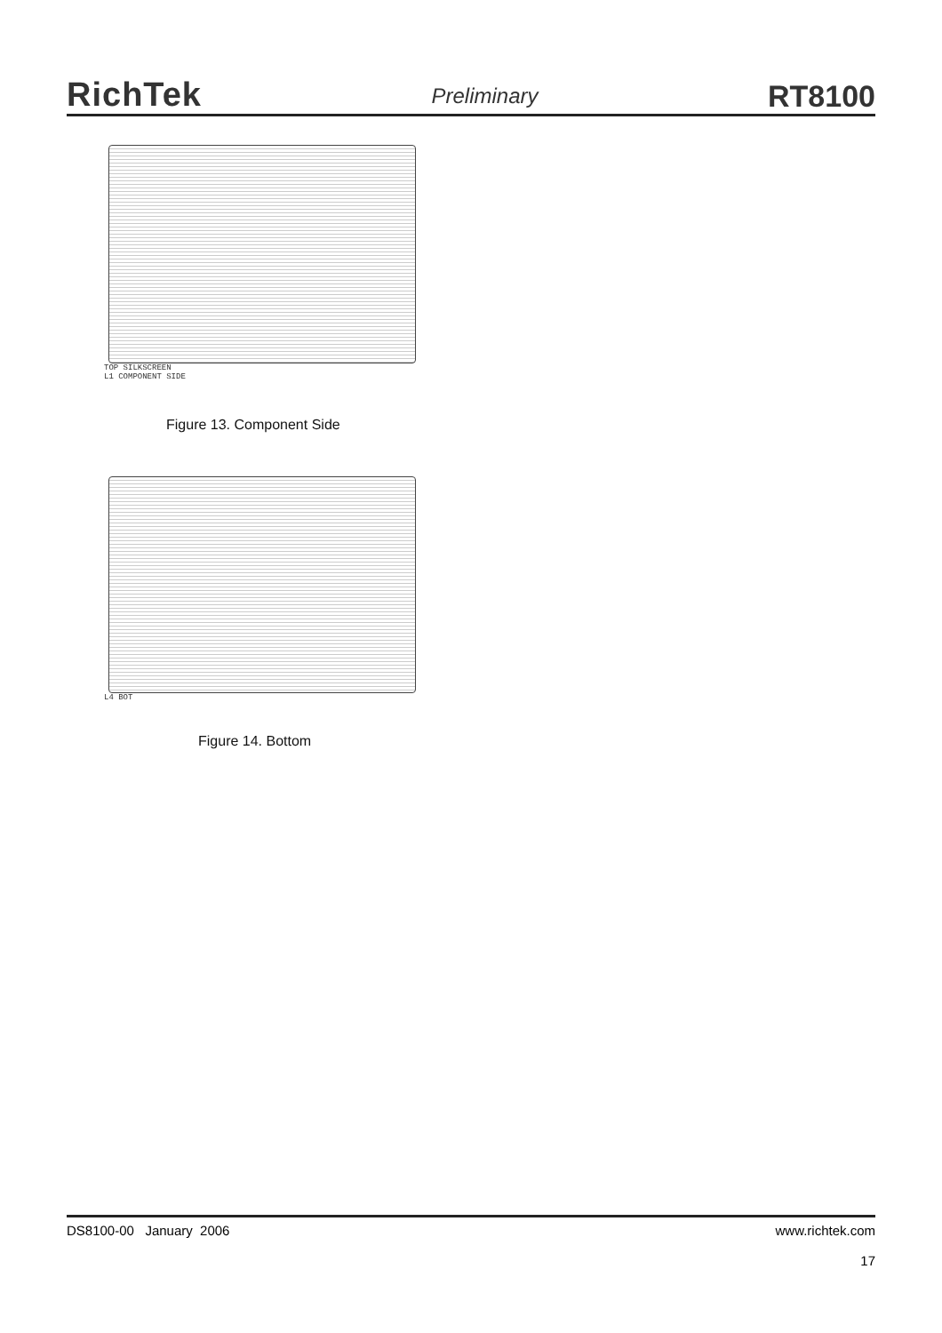RichTek
Preliminary
RT8100
TOP SILKSCREEN
L1 COMPONENT SIDE
Figure 13. Component Side
L4 BOT
Figure 14. Bottom
DS8100-00 January 2006 www.richtek.com
17